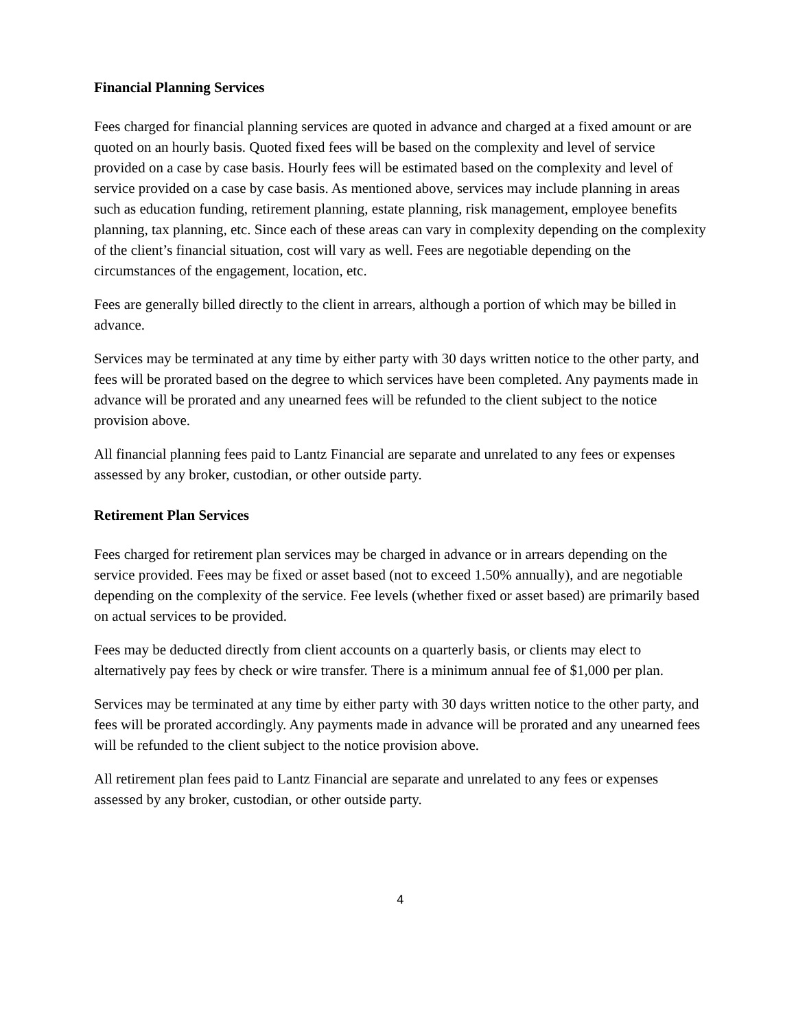Financial Planning Services
Fees charged for financial planning services are quoted in advance and charged at a fixed amount or are quoted on an hourly basis. Quoted fixed fees will be based on the complexity and level of service provided on a case by case basis. Hourly fees will be estimated based on the complexity and level of service provided on a case by case basis. As mentioned above, services may include planning in areas such as education funding, retirement planning, estate planning, risk management, employee benefits planning, tax planning, etc. Since each of these areas can vary in complexity depending on the complexity of the client’s financial situation, cost will vary as well. Fees are negotiable depending on the circumstances of the engagement, location, etc.
Fees are generally billed directly to the client in arrears, although a portion of which may be billed in advance.
Services may be terminated at any time by either party with 30 days written notice to the other party, and fees will be prorated based on the degree to which services have been completed. Any payments made in advance will be prorated and any unearned fees will be refunded to the client subject to the notice provision above.
All financial planning fees paid to Lantz Financial are separate and unrelated to any fees or expenses assessed by any broker, custodian, or other outside party.
Retirement Plan Services
Fees charged for retirement plan services may be charged in advance or in arrears depending on the service provided. Fees may be fixed or asset based (not to exceed 1.50% annually), and are negotiable depending on the complexity of the service. Fee levels (whether fixed or asset based) are primarily based on actual services to be provided.
Fees may be deducted directly from client accounts on a quarterly basis, or clients may elect to alternatively pay fees by check or wire transfer. There is a minimum annual fee of $1,000 per plan.
Services may be terminated at any time by either party with 30 days written notice to the other party, and fees will be prorated accordingly. Any payments made in advance will be prorated and any unearned fees will be refunded to the client subject to the notice provision above.
All retirement plan fees paid to Lantz Financial are separate and unrelated to any fees or expenses assessed by any broker, custodian, or other outside party.
4